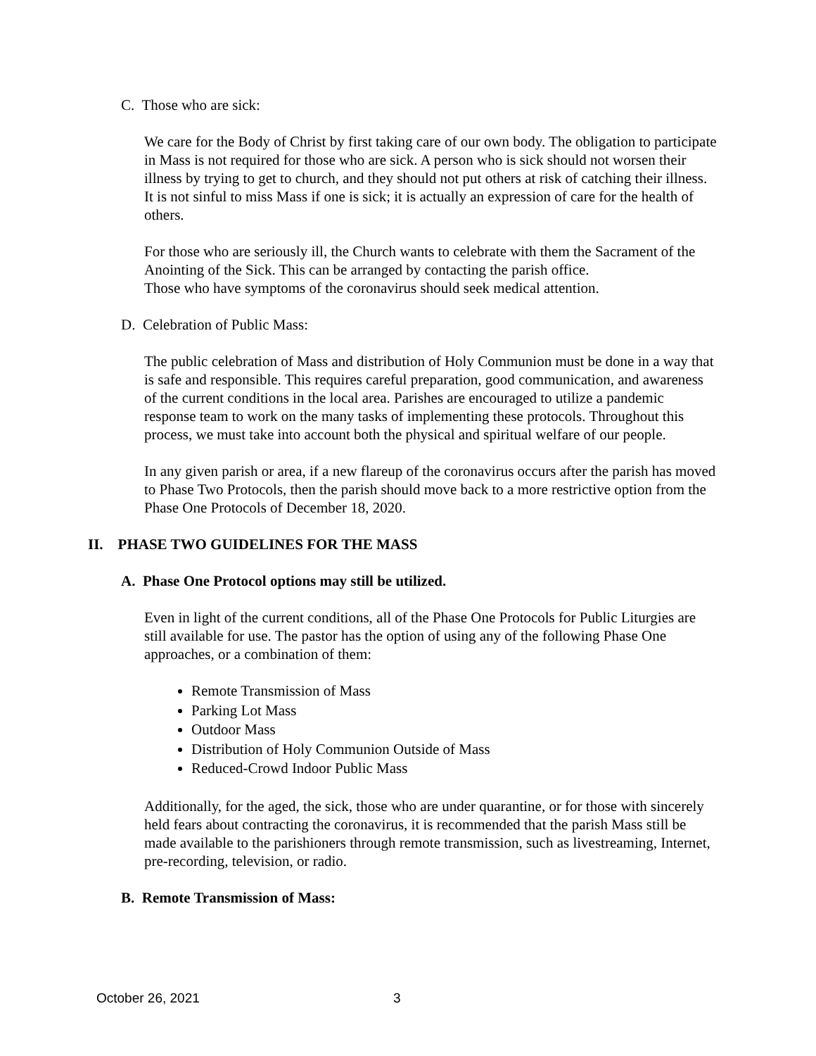C. Those who are sick:
We care for the Body of Christ by first taking care of our own body. The obligation to participate in Mass is not required for those who are sick. A person who is sick should not worsen their illness by trying to get to church, and they should not put others at risk of catching their illness. It is not sinful to miss Mass if one is sick; it is actually an expression of care for the health of others.
For those who are seriously ill, the Church wants to celebrate with them the Sacrament of the Anointing of the Sick. This can be arranged by contacting the parish office.
Those who have symptoms of the coronavirus should seek medical attention.
D. Celebration of Public Mass:
The public celebration of Mass and distribution of Holy Communion must be done in a way that is safe and responsible. This requires careful preparation, good communication, and awareness of the current conditions in the local area. Parishes are encouraged to utilize a pandemic response team to work on the many tasks of implementing these protocols. Throughout this process, we must take into account both the physical and spiritual welfare of our people.
In any given parish or area, if a new flareup of the coronavirus occurs after the parish has moved to Phase Two Protocols, then the parish should move back to a more restrictive option from the Phase One Protocols of December 18, 2020.
II. PHASE TWO GUIDELINES FOR THE MASS
A. Phase One Protocol options may still be utilized.
Even in light of the current conditions, all of the Phase One Protocols for Public Liturgies are still available for use. The pastor has the option of using any of the following Phase One approaches, or a combination of them:
Remote Transmission of Mass
Parking Lot Mass
Outdoor Mass
Distribution of Holy Communion Outside of Mass
Reduced-Crowd Indoor Public Mass
Additionally, for the aged, the sick, those who are under quarantine, or for those with sincerely held fears about contracting the coronavirus, it is recommended that the parish Mass still be made available to the parishioners through remote transmission, such as livestreaming, Internet, pre-recording, television, or radio.
B. Remote Transmission of Mass:
October 26, 2021 3